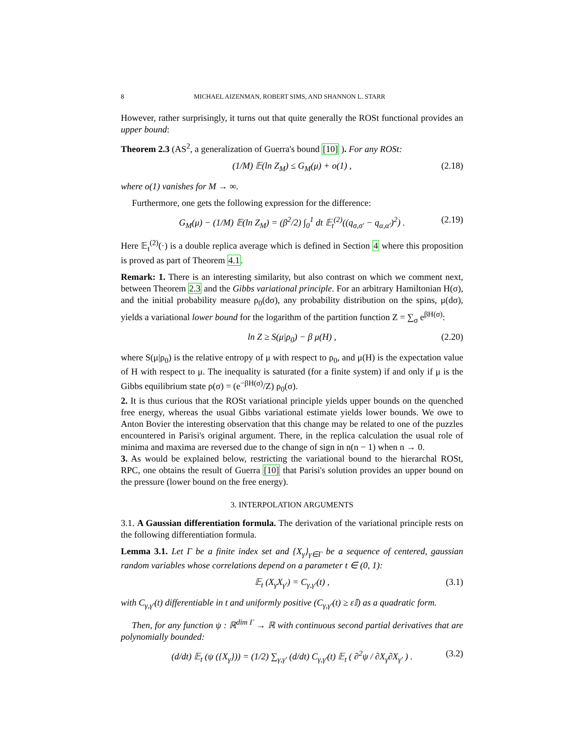8 MICHAEL AIZENMAN, ROBERT SIMS, AND SHANNON L. STARR
However, rather surprisingly, it turns out that quite generally the ROSt functional provides an upper bound:
Theorem 2.3 (AS<sup>2</sup>, a generalization of Guerra's bound [10] ). For any ROSt:
(1/M) 𝔼(ln Z<sub>M</sub>) ≤ G<sub>M</sub>(μ) + o(1) , (2.18)
where o(1) vanishes for M → ∞.
Furthermore, one gets the following expression for the difference:
G<sub>M</sub>(μ) − (1/M) 𝔼(ln Z<sub>M</sub>) = (β<sup>2</sup>/2) ∫<sub>0</sub><sup>1</sup> dt 𝔼<sub>t</sub><sup>(2)</sup>((q<sub>σ,σ′</sub> − q<sub>α,α′</sub>)<sup>2</sup>) . (2.19)
Here 𝔼<sub>t</sub><sup>(2)</sup>(·) is a double replica average which is defined in Section 4 where this proposition is proved as part of Theorem 4.1.
Remark: 1. There is an interesting similarity, but also contrast on which we comment next, between Theorem 2.3 and the Gibbs variational principle. For an arbitrary Hamiltonian H(σ), and the initial probability measure ρ<sub>0</sub>(dσ), any probability distribution on the spins, μ(dσ), yields a variational lower bound for the logarithm of the partition function Z = ∑<sub>σ</sub> e<sup>βH(σ)</sup>:
ln Z ≥ S(μ|ρ<sub>0</sub>) − β μ(H) , (2.20)
where S(μ|ρ<sub>0</sub>) is the relative entropy of μ with respect to ρ<sub>0</sub>, and μ(H) is the expectation value of H with respect to μ. The inequality is saturated (for a finite system) if and only if μ is the Gibbs equilibrium state ρ(σ) = (e<sup>−βH(σ)</sup>/Z) ρ<sub>0</sub>(σ).
2. It is thus curious that the ROSt variational principle yields upper bounds on the quenched free energy, whereas the usual Gibbs variational estimate yields lower bounds. We owe to Anton Bovier the interesting observation that this change may be related to one of the puzzles encountered in Parisi's original argument. There, in the replica calculation the usual role of minima and maxima are reversed due to the change of sign in n(n − 1) when n → 0.
3. As would be explained below, restricting the variational bound to the hierarchal ROSt, RPC, one obtains the result of Guerra [10] that Parisi's solution provides an upper bound on the pressure (lower bound on the free energy).
3. INTERPOLATION ARGUMENTS
3.1. A Gaussian differentiation formula. The derivation of the variational principle rests on the following differentiation formula.
Lemma 3.1. Let Γ be a finite index set and {X<sub>γ</sub>}<sub>γ∈Γ</sub> be a sequence of centered, gaussian random variables whose correlations depend on a parameter t ∈ (0, 1):
𝔼<sub>t</sub> (X<sub>γ</sub>X<sub>γ′</sub>) = C<sub>γ,γ′</sub>(t) , (3.1)
with C<sub>γ,γ′</sub>(t) differentiable in t and uniformly positive (C<sub>γ,γ′</sub>(t) ≥ ε𝕀) as a quadratic form.
Then, for any function ψ : ℝ<sup>dim Γ</sup> → ℝ with continuous second partial derivatives that are polynomially bounded:
(d/dt) 𝔼<sub>t</sub> (ψ ({X<sub>γ</sub>})) = (1/2) ∑<sub>γ,γ′</sub> (d/dt) C<sub>γ,γ′</sub>(t) 𝔼<sub>t</sub> ( ∂<sup>2</sup>ψ / ∂X<sub>γ</sub>∂X<sub>γ′</sub> ) . (3.2)